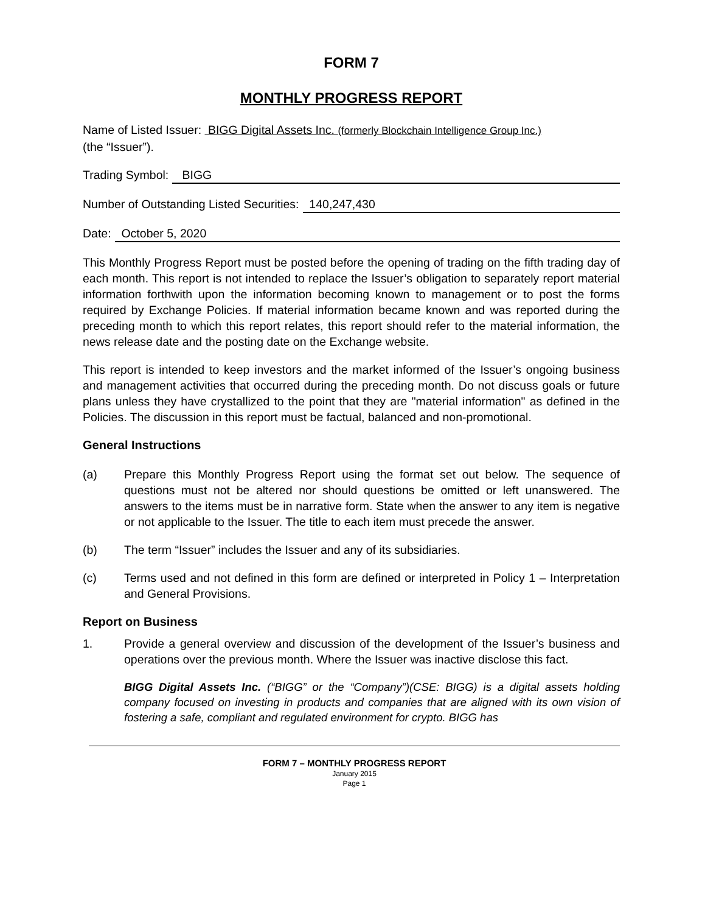FORM 7
MONTHLY PROGRESS REPORT
Name of Listed Issuer: BIGG Digital Assets Inc. (formerly Blockchain Intelligence Group Inc.)
(the “Issuer”).
Trading Symbol: BIGG
Number of Outstanding Listed Securities: 140,247,430
Date: October 5, 2020
This Monthly Progress Report must be posted before the opening of trading on the fifth trading day of each month. This report is not intended to replace the Issuer’s obligation to separately report material information forthwith upon the information becoming known to management or to post the forms required by Exchange Policies. If material information became known and was reported during the preceding month to which this report relates, this report should refer to the material information, the news release date and the posting date on the Exchange website.
This report is intended to keep investors and the market informed of the Issuer’s ongoing business and management activities that occurred during the preceding month. Do not discuss goals or future plans unless they have crystallized to the point that they are "material information" as defined in the Policies. The discussion in this report must be factual, balanced and non-promotional.
General Instructions
(a) Prepare this Monthly Progress Report using the format set out below. The sequence of questions must not be altered nor should questions be omitted or left unanswered. The answers to the items must be in narrative form. State when the answer to any item is negative or not applicable to the Issuer. The title to each item must precede the answer.
(b) The term “Issuer” includes the Issuer and any of its subsidiaries.
(c) Terms used and not defined in this form are defined or interpreted in Policy 1 – Interpretation and General Provisions.
Report on Business
1. Provide a general overview and discussion of the development of the Issuer’s business and operations over the previous month. Where the Issuer was inactive disclose this fact.
BIGG Digital Assets Inc. (“BIGG” or the “Company”)(CSE: BIGG) is a digital assets holding company focused on investing in products and companies that are aligned with its own vision of fostering a safe, compliant and regulated environment for crypto. BIGG has
FORM 7 – MONTHLY PROGRESS REPORT
January 2015
Page 1